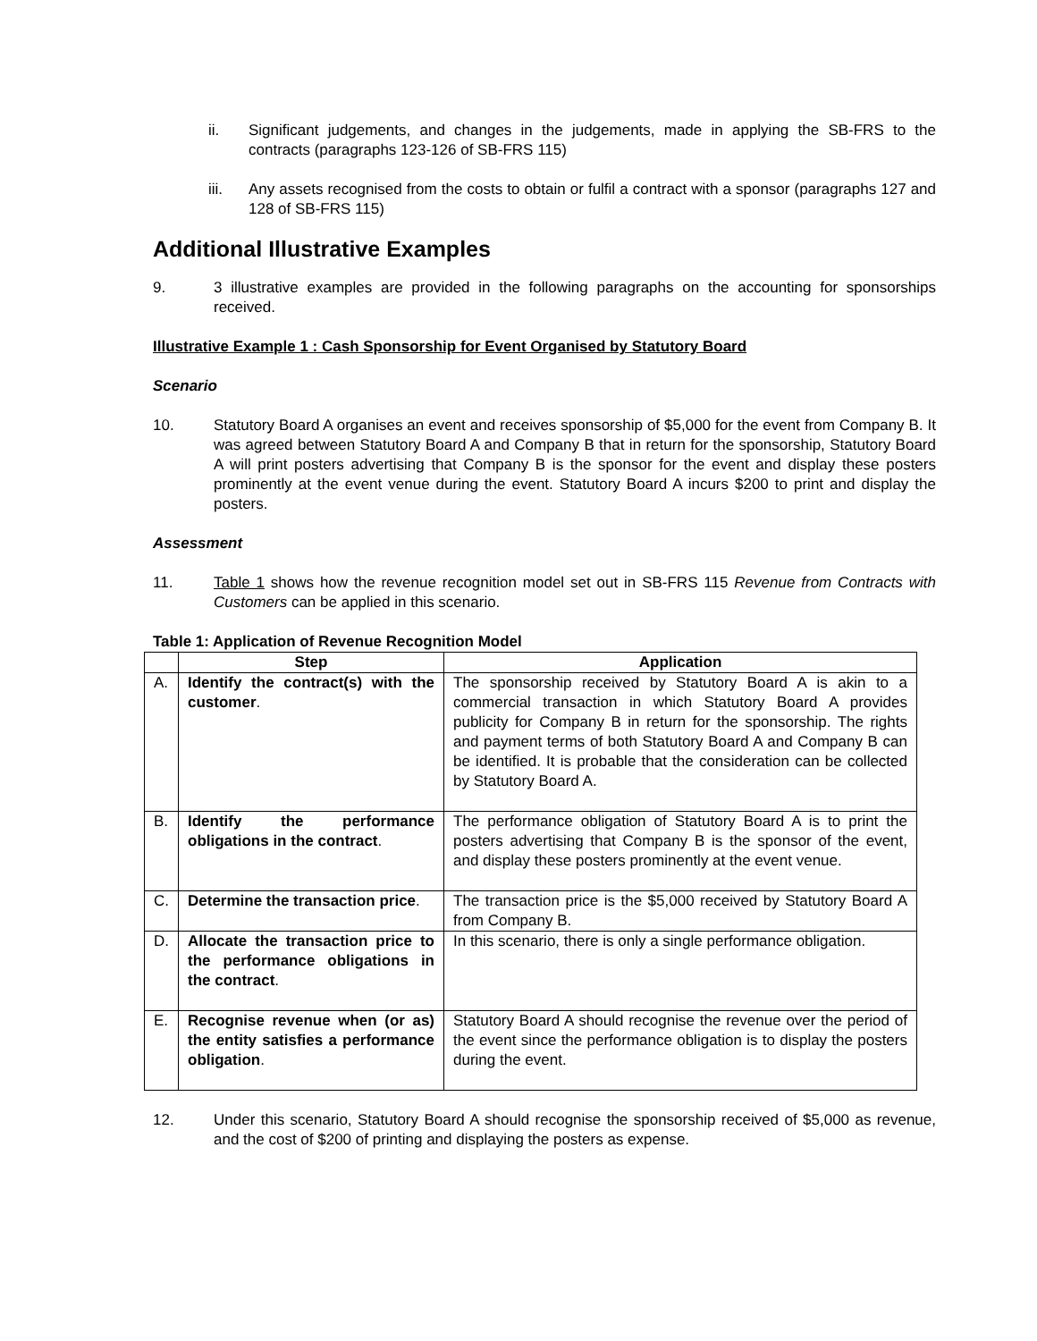ii. Significant judgements, and changes in the judgements, made in applying the SB-FRS to the contracts (paragraphs 123-126 of SB-FRS 115)
iii. Any assets recognised from the costs to obtain or fulfil a contract with a sponsor (paragraphs 127 and 128 of SB-FRS 115)
Additional Illustrative Examples
9. 3 illustrative examples are provided in the following paragraphs on the accounting for sponsorships received.
Illustrative Example 1 : Cash Sponsorship for Event Organised by Statutory Board
Scenario
10. Statutory Board A organises an event and receives sponsorship of $5,000 for the event from Company B. It was agreed between Statutory Board A and Company B that in return for the sponsorship, Statutory Board A will print posters advertising that Company B is the sponsor for the event and display these posters prominently at the event venue during the event. Statutory Board A incurs $200 to print and display the posters.
Assessment
11. Table 1 shows how the revenue recognition model set out in SB-FRS 115 Revenue from Contracts with Customers can be applied in this scenario.
Table 1: Application of Revenue Recognition Model
| | Step | Application |
| --- | --- | --- |
| A. | Identify the contract(s) with the customer . | The sponsorship received by Statutory Board A is akin to a commercial transaction in which Statutory Board A provides publicity for Company B in return for the sponsorship. The rights and payment terms of both Statutory Board A and Company B can be identified. It is probable that the consideration can be collected by Statutory Board A. |
| B. | Identify the performance obligations in the contract . | The performance obligation of Statutory Board A is to print the posters advertising that Company B is the sponsor of the event, and display these posters prominently at the event venue. |
| C. | Determine the transaction price . | The transaction price is the $5,000 received by Statutory Board A from Company B. |
| D. | Allocate the transaction price to the performance obligations in the contract . | In this scenario, there is only a single performance obligation. |
| E. | Recognise revenue when (or as) the entity satisfies a performance obligation . | Statutory Board A should recognise the revenue over the period of the event since the performance obligation is to display the posters during the event. |
12. Under this scenario, Statutory Board A should recognise the sponsorship received of $5,000 as revenue, and the cost of $200 of printing and displaying the posters as expense.